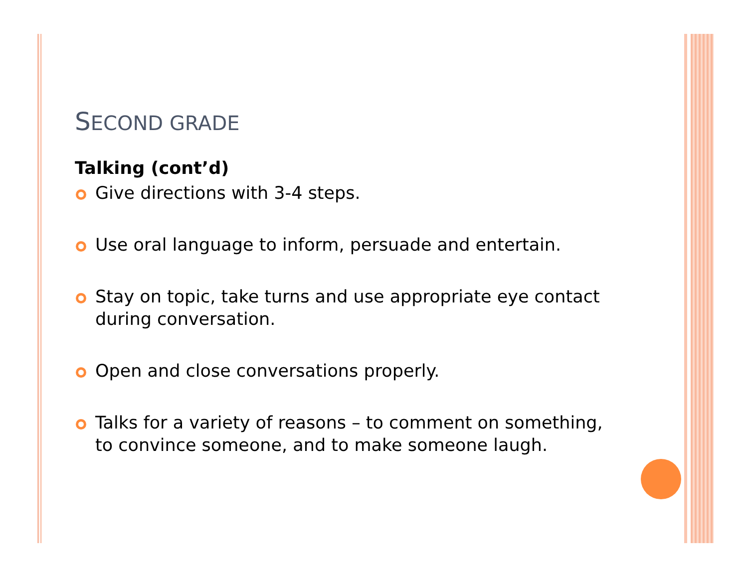SECOND GRADE
Talking (cont’d)
Give directions with 3-4 steps.
Use oral language to inform, persuade and entertain.
Stay on topic, take turns and use appropriate eye contact during conversation.
Open and close conversations properly.
Talks for a variety of reasons – to comment on something, to convince someone, and to make someone laugh.